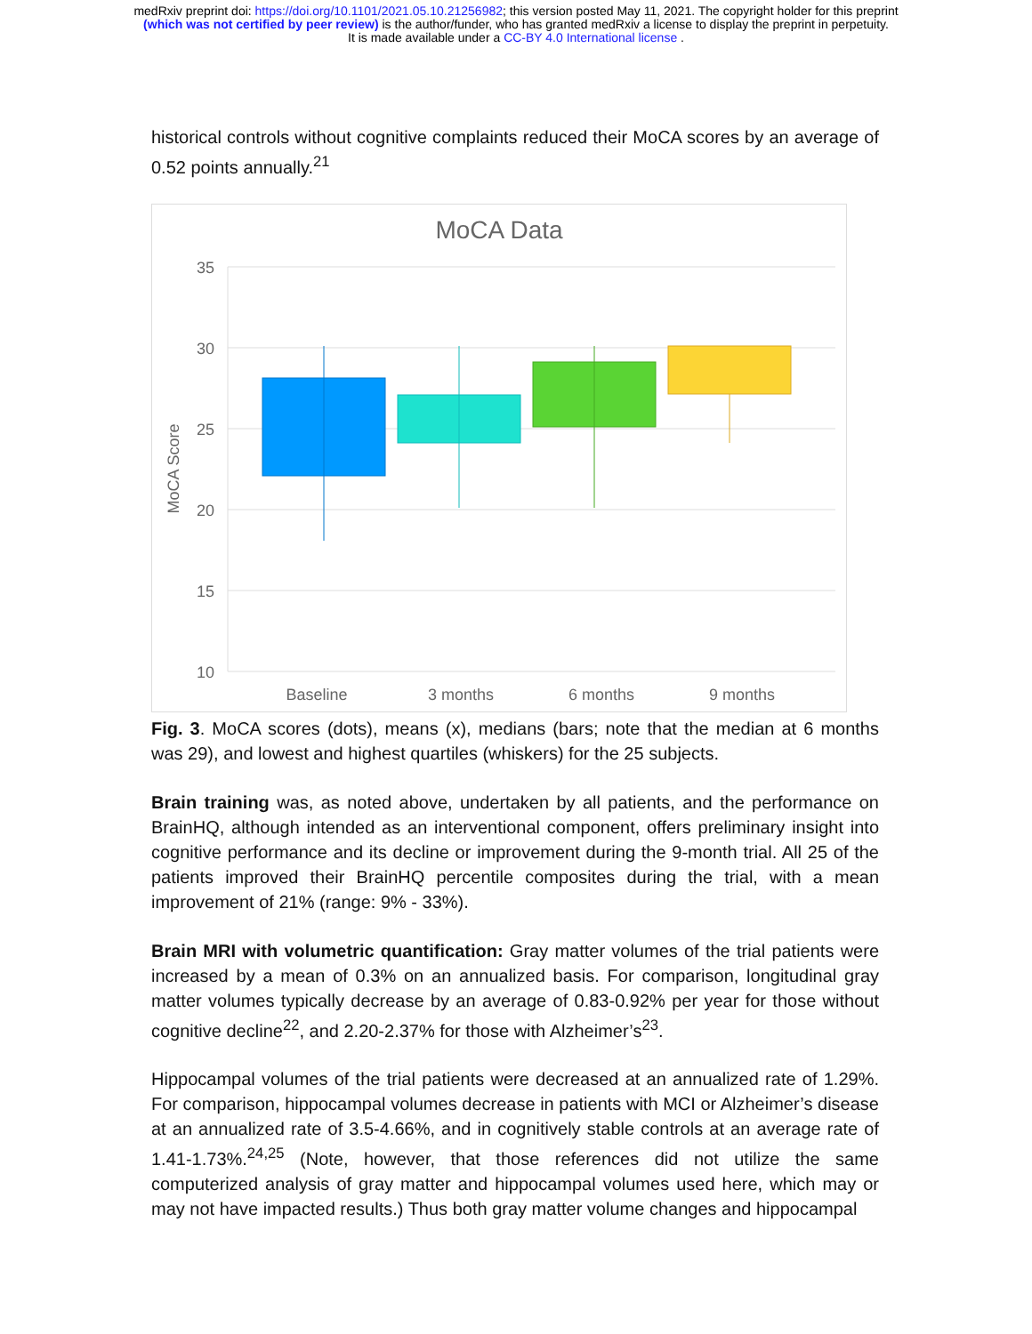medRxiv preprint doi: https://doi.org/10.1101/2021.05.10.21256982; this version posted May 11, 2021. The copyright holder for this preprint
(which was not certified by peer review) is the author/funder, who has granted medRxiv a license to display the preprint in perpetuity.
It is made available under a CC-BY 4.0 International license .
historical controls without cognitive complaints reduced their MoCA scores by an average of 0.52 points annually.<sup>21</sup>
MoCA Data
35
30
25
20
15
10
MoCA Score
Baseline
3 months
6 months
9 months
Fig. 3. MoCA scores (dots), means (x), medians (bars; note that the median at 6 months was 29), and lowest and highest quartiles (whiskers) for the 25 subjects.
Brain training was, as noted above, undertaken by all patients, and the performance on BrainHQ, although intended as an interventional component, offers preliminary insight into cognitive performance and its decline or improvement during the 9-month trial. All 25 of the patients improved their BrainHQ percentile composites during the trial, with a mean improvement of 21% (range: 9% - 33%).
Brain MRI with volumetric quantification: Gray matter volumes of the trial patients were increased by a mean of 0.3% on an annualized basis. For comparison, longitudinal gray matter volumes typically decrease by an average of 0.83-0.92% per year for those without cognitive decline<sup>22</sup>, and 2.20-2.37% for those with Alzheimer’s<sup>23</sup>.
Hippocampal volumes of the trial patients were decreased at an annualized rate of 1.29%. For comparison, hippocampal volumes decrease in patients with MCI or Alzheimer’s disease at an annualized rate of 3.5-4.66%, and in cognitively stable controls at an average rate of 1.41-1.73%.<sup>24,25</sup> (Note, however, that those references did not utilize the same computerized analysis of gray matter and hippocampal volumes used here, which may or may not have impacted results.) Thus both gray matter volume changes and hippocampal